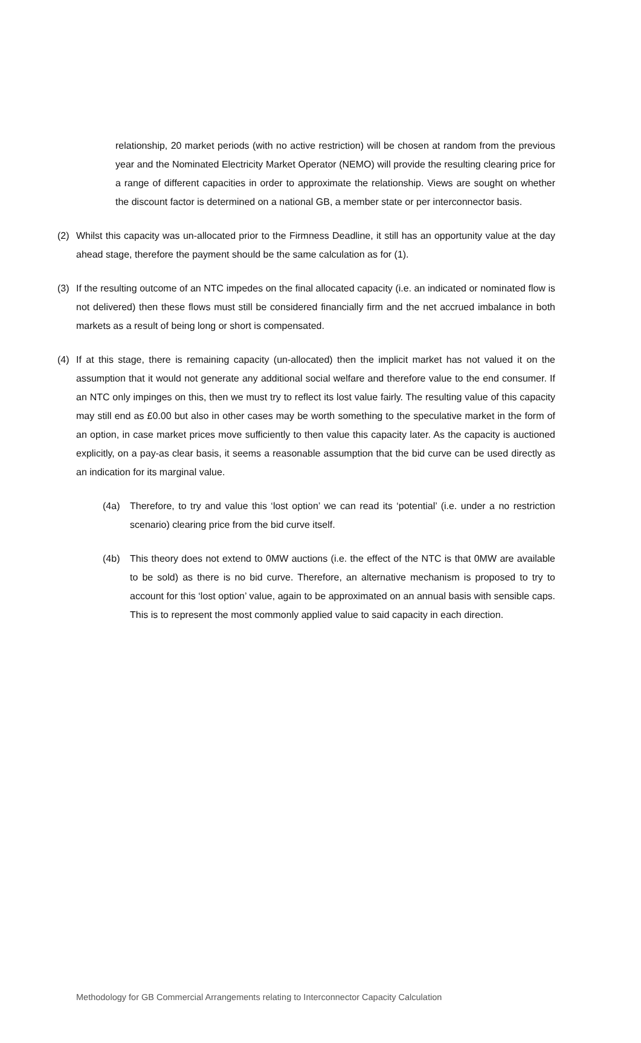relationship, 20 market periods (with no active restriction) will be chosen at random from the previous year and the Nominated Electricity Market Operator (NEMO) will provide the resulting clearing price for a range of different capacities in order to approximate the relationship. Views are sought on whether the discount factor is determined on a national GB, a member state or per interconnector basis.
(2) Whilst this capacity was un-allocated prior to the Firmness Deadline, it still has an opportunity value at the day ahead stage, therefore the payment should be the same calculation as for (1).
(3) If the resulting outcome of an NTC impedes on the final allocated capacity (i.e. an indicated or nominated flow is not delivered) then these flows must still be considered financially firm and the net accrued imbalance in both markets as a result of being long or short is compensated.
(4) If at this stage, there is remaining capacity (un-allocated) then the implicit market has not valued it on the assumption that it would not generate any additional social welfare and therefore value to the end consumer. If an NTC only impinges on this, then we must try to reflect its lost value fairly. The resulting value of this capacity may still end as £0.00 but also in other cases may be worth something to the speculative market in the form of an option, in case market prices move sufficiently to then value this capacity later. As the capacity is auctioned explicitly, on a pay-as clear basis, it seems a reasonable assumption that the bid curve can be used directly as an indication for its marginal value.
(4a) Therefore, to try and value this ‘lost option’ we can read its ‘potential’ (i.e. under a no restriction scenario) clearing price from the bid curve itself.
(4b) This theory does not extend to 0MW auctions (i.e. the effect of the NTC is that 0MW are available to be sold) as there is no bid curve. Therefore, an alternative mechanism is proposed to try to account for this ‘lost option’ value, again to be approximated on an annual basis with sensible caps. This is to represent the most commonly applied value to said capacity in each direction.
Methodology for GB Commercial Arrangements relating to Interconnector Capacity Calculation